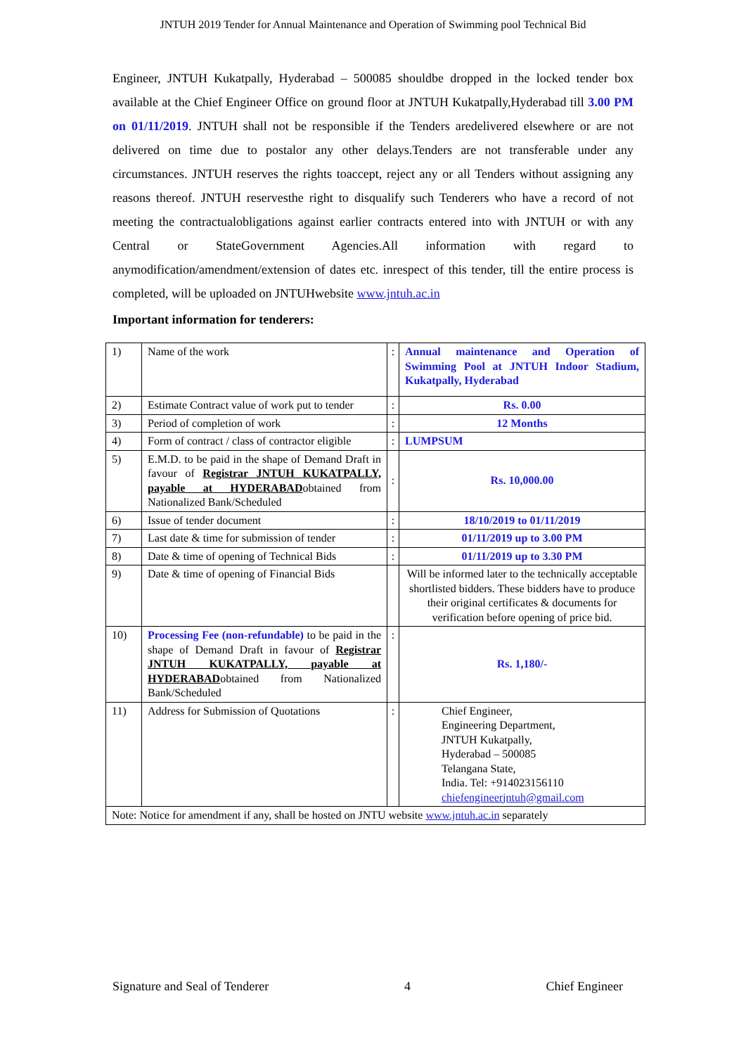JNTUH 2019 Tender for Annual Maintenance and Operation of Swimming pool Technical Bid
Engineer, JNTUH Kukatpally, Hyderabad – 500085 shouldbe dropped in the locked tender box available at the Chief Engineer Office on ground floor at JNTUH Kukatpally,Hyderabad till 3.00 PM on 01/11/2019. JNTUH shall not be responsible if the Tenders aredelivered elsewhere or are not delivered on time due to postalor any other delays.Tenders are not transferable under any circumstances. JNTUH reserves the rights toaccept, reject any or all Tenders without assigning any reasons thereof. JNTUH reservesthe right to disqualify such Tenderers who have a record of not meeting the contractualobligations against earlier contracts entered into with JNTUH or with any Central or StateGovernment Agencies.All information with regard to anymodification/amendment/extension of dates etc. inrespect of this tender, till the entire process is completed, will be uploaded on JNTUHwebsite www.jntuh.ac.in
Important information for tenderers:
| 1) | Name of the work | : | Annual maintenance and Operation of Swimming Pool at JNTUH Indoor Stadium, Kukatpally, Hyderabad |
| 2) | Estimate Contract value of work put to tender | : | Rs. 0.00 |
| 3) | Period of completion of work | : | 12 Months |
| 4) | Form of contract / class of contractor eligible | : | LUMPSUM |
| 5) | E.M.D. to be paid in the shape of Demand Draft in favour of Registrar JNTUH KUKATPALLY, payable at HYDERABAD obtained from Nationalized Bank/Scheduled | : | Rs. 10,000.00 |
| 6) | Issue of tender document | : | 18/10/2019 to 01/11/2019 |
| 7) | Last date & time for submission of tender | : | 01/11/2019 up to 3.00 PM |
| 8) | Date & time of opening of Technical Bids | : | 01/11/2019 up to 3.30 PM |
| 9) | Date & time of opening of Financial Bids | | Will be informed later to the technically acceptable shortlisted bidders. These bidders have to produce their original certificates & documents for verification before opening of price bid. |
| 10) | Processing Fee (non-refundable) to be paid in the shape of Demand Draft in favour of Registrar JNTUH KUKATPALLY, payable at HYDERABAD obtained from Nationalized Bank/Scheduled | : | Rs. 1,180/- |
| 11) | Address for Submission of Quotations | : | Chief Engineer, Engineering Department, JNTUH Kukatpally, Hyderabad – 500085 Telangana State, India. Tel: +914023156110 chiefengineerjntuh@gmail.com |
| Note: Notice for amendment if any, shall be hosted on JNTU website www.jntuh.ac.in separately | | | |
Signature and Seal of Tenderer 4 Chief Engineer